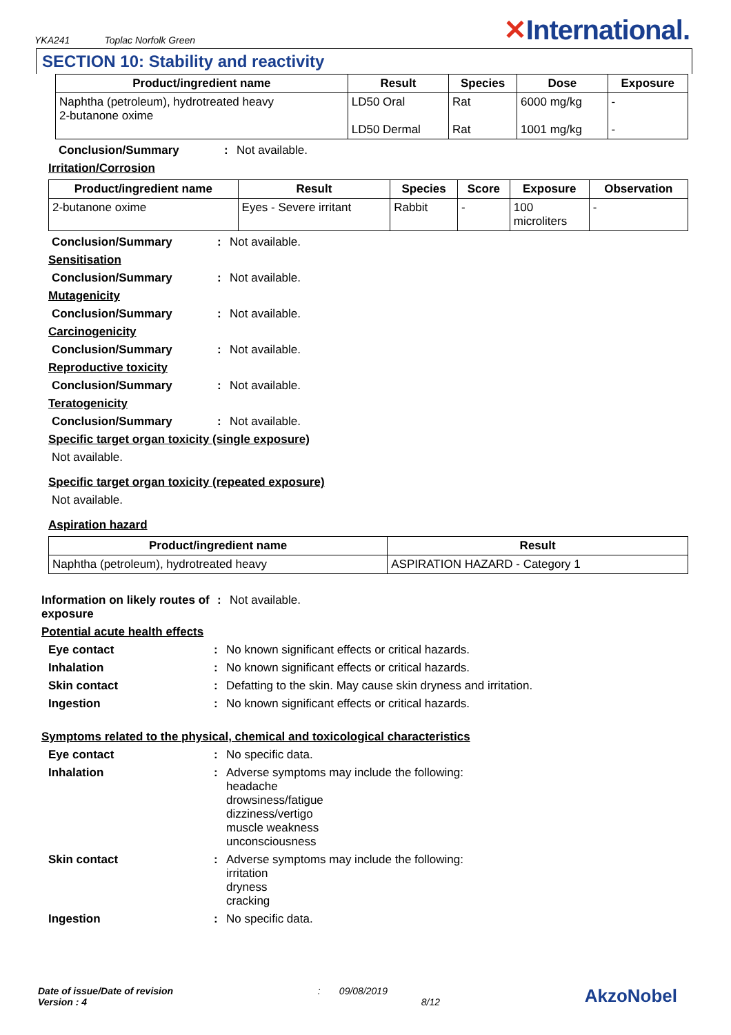YKA241 Toplac Norfolk Green
✕International.
SECTION 10: Stability and reactivity
| Product/ingredient name | Result | Species | Dose | Exposure |
| --- | --- | --- | --- | --- |
| Naphtha (petroleum), hydrotreated heavy 2-butanone oxime | LD50 Oral LD50 Dermal | Rat Rat | 6000 mg/kg 1001 mg/kg | - - |
Conclusion/Summary : Not available.
Irritation/Corrosion
| Product/ingredient name | Result | Species | Score | Exposure | Observation |
| --- | --- | --- | --- | --- | --- |
| 2-butanone oxime | Eyes - Severe irritant | Rabbit | - | 100 microliters | - |
Conclusion/Summary : Not available.
Sensitisation
Conclusion/Summary : Not available.
Mutagenicity
Conclusion/Summary : Not available.
Carcinogenicity
Conclusion/Summary : Not available.
Reproductive toxicity
Conclusion/Summary : Not available.
Teratogenicity
Conclusion/Summary : Not available.
Specific target organ toxicity (single exposure)
Not available.
Specific target organ toxicity (repeated exposure)
Not available.
Aspiration hazard
| Product/ingredient name | Result |
| --- | --- |
| Naphtha (petroleum), hydrotreated heavy | ASPIRATION HAZARD - Category 1 |
Information on likely routes of exposure
: Not available.
Potential acute health effects
Eye contact : No known significant effects or critical hazards.
Inhalation : No known significant effects or critical hazards.
Skin contact : Defatting to the skin. May cause skin dryness and irritation.
Ingestion : No known significant effects or critical hazards.
Symptoms related to the physical, chemical and toxicological characteristics
Eye contact : No specific data.
Inhalation : Adverse symptoms may include the following:
headache
drowsiness/fatigue
dizziness/vertigo
muscle weakness
unconsciousness
Skin contact : Adverse symptoms may include the following:
irritation
dryness
cracking
Ingestion : No specific data.
Date of issue/Date of revision
Version : 4
: 09/08/2019
8/12
AkzoNobel